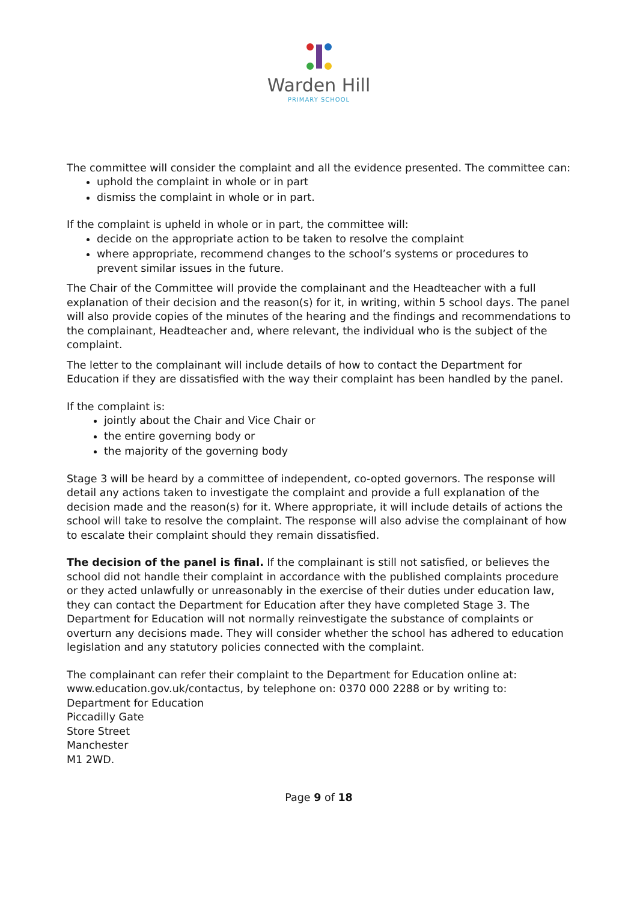Warden Hill
PRIMARY SCHOOL
The committee will consider the complaint and all the evidence presented. The committee can:
uphold the complaint in whole or in part
dismiss the complaint in whole or in part.
If the complaint is upheld in whole or in part, the committee will:
decide on the appropriate action to be taken to resolve the complaint
where appropriate, recommend changes to the school’s systems or procedures to prevent similar issues in the future.
The Chair of the Committee will provide the complainant and the Headteacher with a full explanation of their decision and the reason(s) for it, in writing, within 5 school days. The panel will also provide copies of the minutes of the hearing and the findings and recommendations to the complainant, Headteacher and, where relevant, the individual who is the subject of the complaint.
The letter to the complainant will include details of how to contact the Department for Education if they are dissatisfied with the way their complaint has been handled by the panel.
If the complaint is:
jointly about the Chair and Vice Chair or
the entire governing body or
the majority of the governing body
Stage 3 will be heard by a committee of independent, co-opted governors. The response will detail any actions taken to investigate the complaint and provide a full explanation of the decision made and the reason(s) for it. Where appropriate, it will include details of actions the school will take to resolve the complaint. The response will also advise the complainant of how to escalate their complaint should they remain dissatisfied.
The decision of the panel is final. If the complainant is still not satisfied, or believes the school did not handle their complaint in accordance with the published complaints procedure or they acted unlawfully or unreasonably in the exercise of their duties under education law, they can contact the Department for Education after they have completed Stage 3. The Department for Education will not normally reinvestigate the substance of complaints or overturn any decisions made. They will consider whether the school has adhered to education legislation and any statutory policies connected with the complaint.
The complainant can refer their complaint to the Department for Education online at: www.education.gov.uk/contactus, by telephone on: 0370 000 2288 or by writing to:
Department for Education
Piccadilly Gate
Store Street
Manchester
M1 2WD.
Page 9 of 18